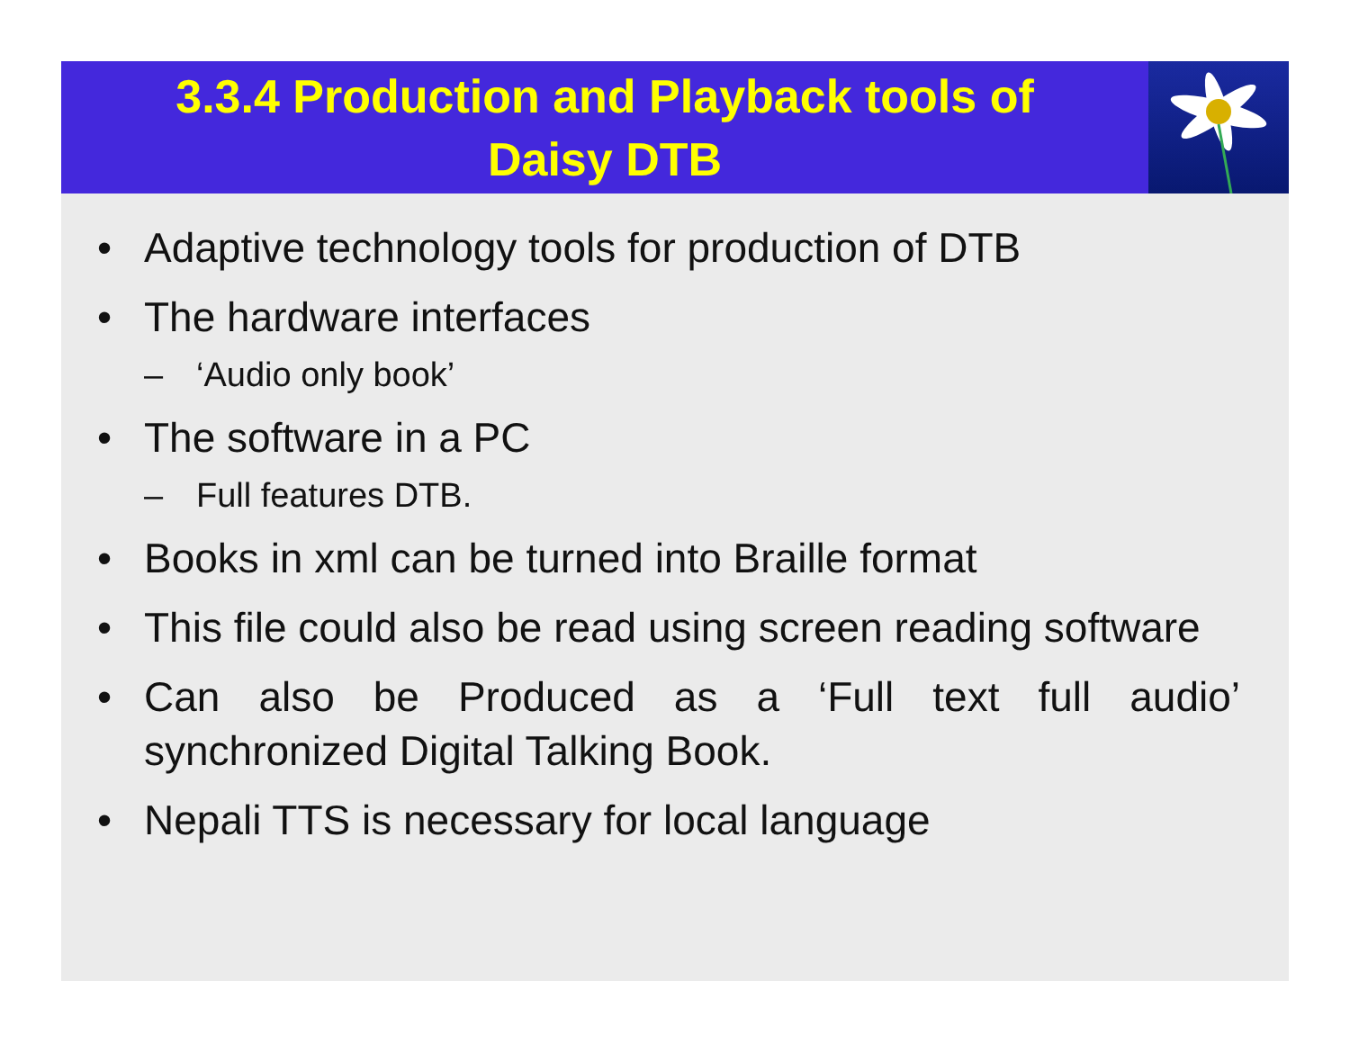3.3.4 Production and Playback tools of
Daisy DTB
• Adaptive technology tools for production of DTB
• The hardware interfaces
– ‘Audio only book’
• The software in a PC
– Full features DTB.
• Books in xml can be turned into Braille format
• This file could also be read using screen reading software
• Can also be Produced as a ‘Full text full audio’ synchronized Digital Talking Book.
• Nepali TTS is necessary for local language